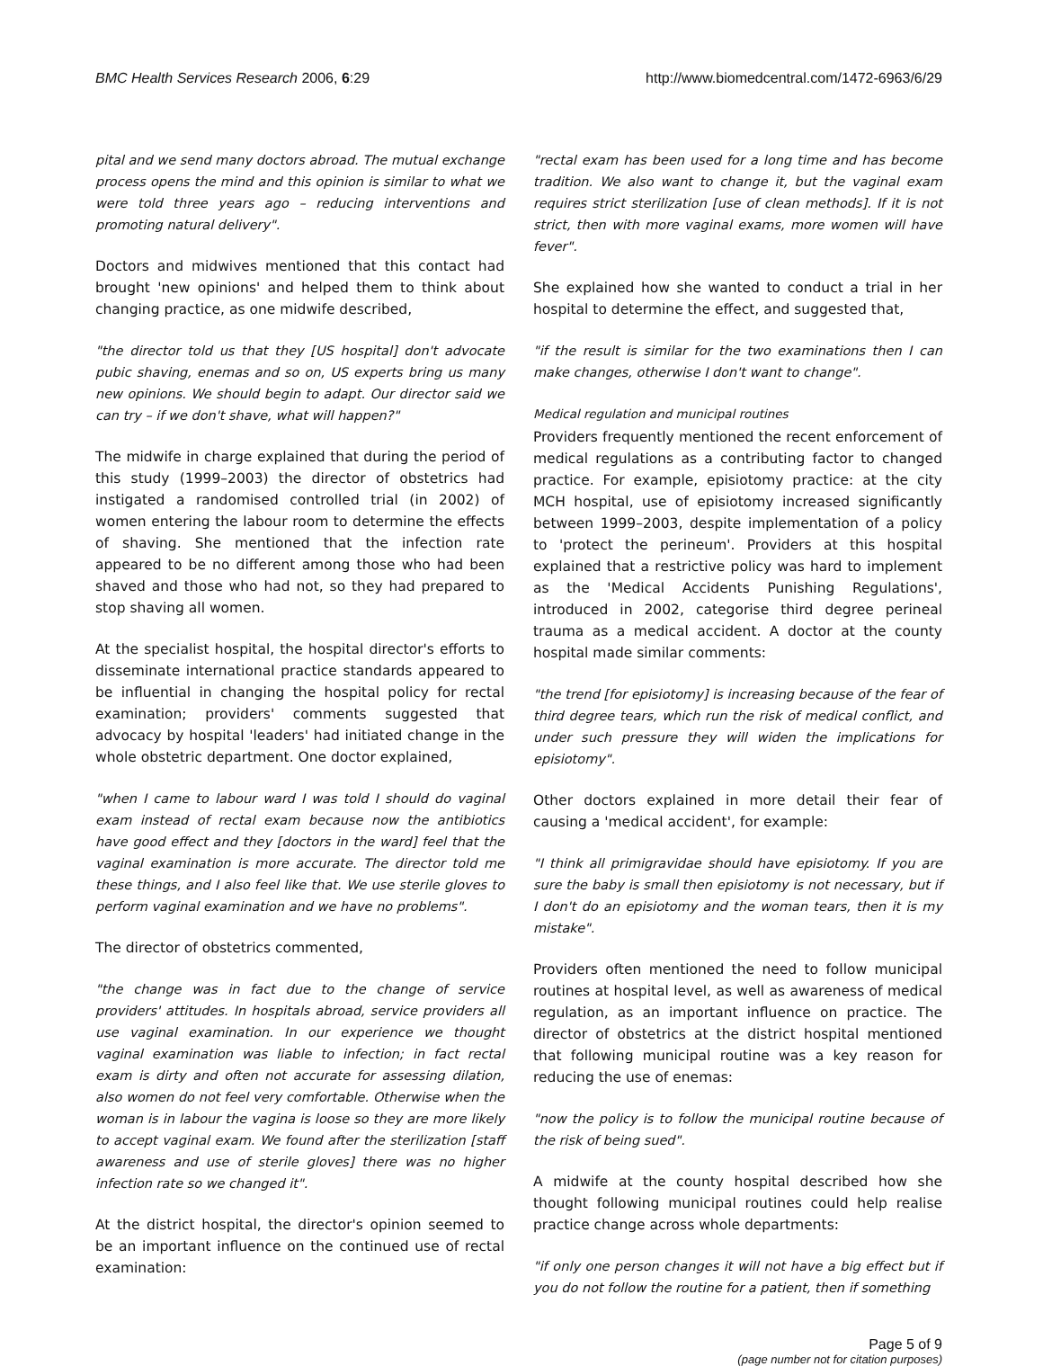BMC Health Services Research 2006, 6:29
http://www.biomedcentral.com/1472-6963/6/29
pital and we send many doctors abroad. The mutual exchange process opens the mind and this opinion is similar to what we were told three years ago – reducing interventions and promoting natural delivery".
Doctors and midwives mentioned that this contact had brought 'new opinions' and helped them to think about changing practice, as one midwife described,
"the director told us that they [US hospital] don't advocate pubic shaving, enemas and so on, US experts bring us many new opinions. We should begin to adapt. Our director said we can try – if we don't shave, what will happen?"
The midwife in charge explained that during the period of this study (1999–2003) the director of obstetrics had instigated a randomised controlled trial (in 2002) of women entering the labour room to determine the effects of shaving. She mentioned that the infection rate appeared to be no different among those who had been shaved and those who had not, so they had prepared to stop shaving all women.
At the specialist hospital, the hospital director's efforts to disseminate international practice standards appeared to be influential in changing the hospital policy for rectal examination; providers' comments suggested that advocacy by hospital 'leaders' had initiated change in the whole obstetric department. One doctor explained,
"when I came to labour ward I was told I should do vaginal exam instead of rectal exam because now the antibiotics have good effect and they [doctors in the ward] feel that the vaginal examination is more accurate. The director told me these things, and I also feel like that. We use sterile gloves to perform vaginal examination and we have no problems".
The director of obstetrics commented,
"the change was in fact due to the change of service providers' attitudes. In hospitals abroad, service providers all use vaginal examination. In our experience we thought vaginal examination was liable to infection; in fact rectal exam is dirty and often not accurate for assessing dilation, also women do not feel very comfortable. Otherwise when the woman is in labour the vagina is loose so they are more likely to accept vaginal exam. We found after the sterilization [staff awareness and use of sterile gloves] there was no higher infection rate so we changed it".
At the district hospital, the director's opinion seemed to be an important influence on the continued use of rectal examination:
"rectal exam has been used for a long time and has become tradition. We also want to change it, but the vaginal exam requires strict sterilization [use of clean methods]. If it is not strict, then with more vaginal exams, more women will have fever".
She explained how she wanted to conduct a trial in her hospital to determine the effect, and suggested that,
"if the result is similar for the two examinations then I can make changes, otherwise I don't want to change".
Medical regulation and municipal routines
Providers frequently mentioned the recent enforcement of medical regulations as a contributing factor to changed practice. For example, episiotomy practice: at the city MCH hospital, use of episiotomy increased significantly between 1999–2003, despite implementation of a policy to 'protect the perineum'. Providers at this hospital explained that a restrictive policy was hard to implement as the 'Medical Accidents Punishing Regulations', introduced in 2002, categorise third degree perineal trauma as a medical accident. A doctor at the county hospital made similar comments:
"the trend [for episiotomy] is increasing because of the fear of third degree tears, which run the risk of medical conflict, and under such pressure they will widen the implications for episiotomy".
Other doctors explained in more detail their fear of causing a 'medical accident', for example:
"I think all primigravidae should have episiotomy. If you are sure the baby is small then episiotomy is not necessary, but if I don't do an episiotomy and the woman tears, then it is my mistake".
Providers often mentioned the need to follow municipal routines at hospital level, as well as awareness of medical regulation, as an important influence on practice. The director of obstetrics at the district hospital mentioned that following municipal routine was a key reason for reducing the use of enemas:
"now the policy is to follow the municipal routine because of the risk of being sued".
A midwife at the county hospital described how she thought following municipal routines could help realise practice change across whole departments:
"if only one person changes it will not have a big effect but if you do not follow the routine for a patient, then if something
Page 5 of 9
(page number not for citation purposes)